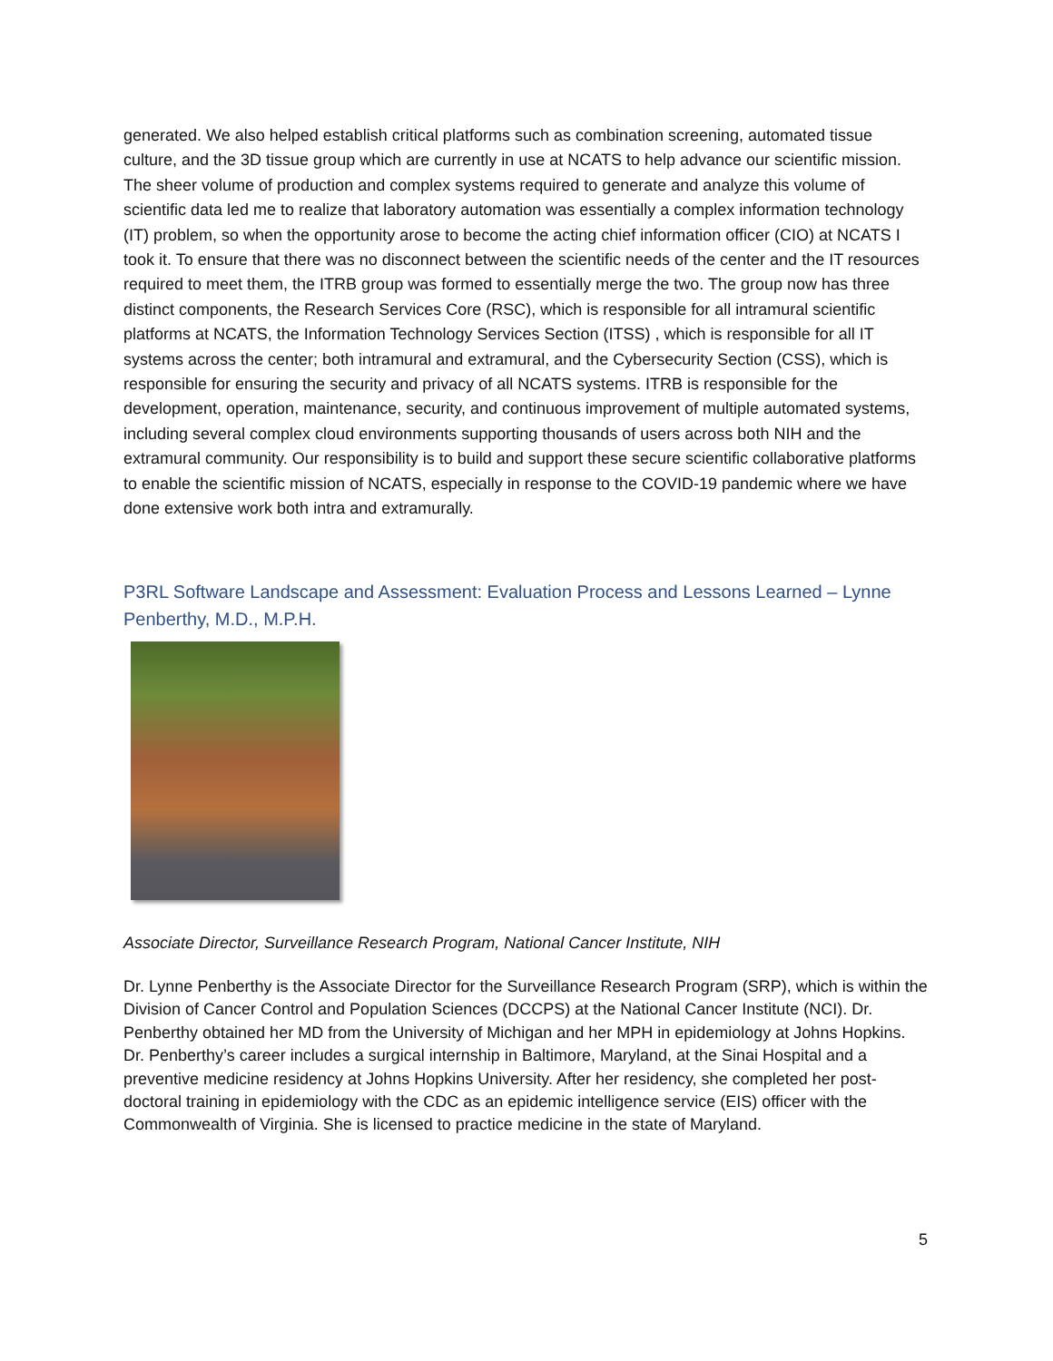generated. We also helped establish critical platforms such as combination screening, automated tissue culture, and the 3D tissue group which are currently in use at NCATS to help advance our scientific mission. The sheer volume of production and complex systems required to generate and analyze this volume of scientific data led me to realize that laboratory automation was essentially a complex information technology (IT) problem, so when the opportunity arose to become the acting chief information officer (CIO) at NCATS I took it. To ensure that there was no disconnect between the scientific needs of the center and the IT resources required to meet them, the ITRB group was formed to essentially merge the two. The group now has three distinct components, the Research Services Core (RSC), which is responsible for all intramural scientific platforms at NCATS, the Information Technology Services Section (ITSS) , which is responsible for all IT systems across the center; both intramural and extramural, and the Cybersecurity Section (CSS), which is responsible for ensuring the security and privacy of all NCATS systems. ITRB is responsible for the development, operation, maintenance, security, and continuous improvement of multiple automated systems, including several complex cloud environments supporting thousands of users across both NIH and the extramural community. Our responsibility is to build and support these secure scientific collaborative platforms to enable the scientific mission of NCATS, especially in response to the COVID-19 pandemic where we have done extensive work both intra and extramurally.
P3RL Software Landscape and Assessment: Evaluation Process and Lessons Learned – Lynne Penberthy, M.D., M.P.H.
Associate Director, Surveillance Research Program, National Cancer Institute, NIH
Dr. Lynne Penberthy is the Associate Director for the Surveillance Research Program (SRP), which is within the Division of Cancer Control and Population Sciences (DCCPS) at the National Cancer Institute (NCI). Dr. Penberthy obtained her MD from the University of Michigan and her MPH in epidemiology at Johns Hopkins. Dr. Penberthy’s career includes a surgical internship in Baltimore, Maryland, at the Sinai Hospital and a preventive medicine residency at Johns Hopkins University. After her residency, she completed her post-doctoral training in epidemiology with the CDC as an epidemic intelligence service (EIS) officer with the Commonwealth of Virginia. She is licensed to practice medicine in the state of Maryland.
5